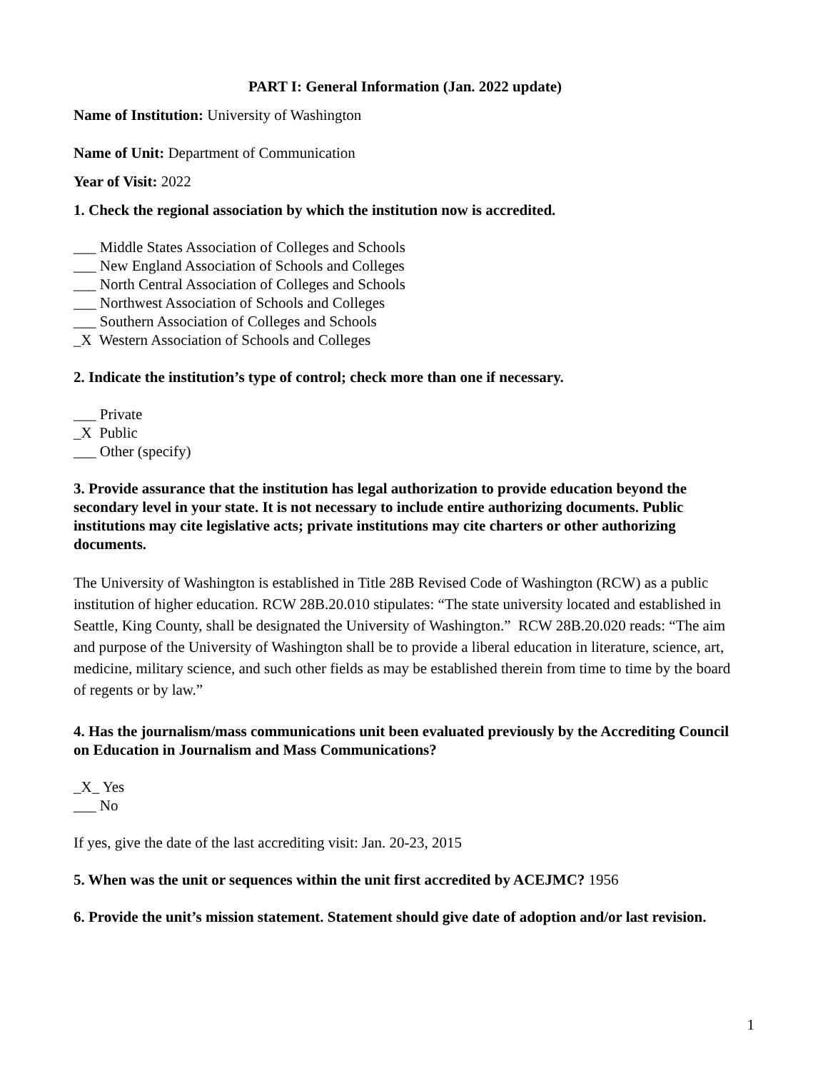PART I: General Information (Jan. 2022 update)
Name of Institution: University of Washington
Name of Unit: Department of Communication
Year of Visit: 2022
1. Check the regional association by which the institution now is accredited.
___ Middle States Association of Colleges and Schools
___ New England Association of Schools and Colleges
___ North Central Association of Colleges and Schools
___ Northwest Association of Schools and Colleges
___ Southern Association of Colleges and Schools
_X Western Association of Schools and Colleges
2. Indicate the institution’s type of control; check more than one if necessary.
___ Private
_X Public
___ Other (specify)
3. Provide assurance that the institution has legal authorization to provide education beyond the secondary level in your state. It is not necessary to include entire authorizing documents. Public institutions may cite legislative acts; private institutions may cite charters or other authorizing documents.
The University of Washington is established in Title 28B Revised Code of Washington (RCW) as a public institution of higher education. RCW 28B.20.010 stipulates: “The state university located and established in Seattle, King County, shall be designated the University of Washington.” RCW 28B.20.020 reads: “The aim and purpose of the University of Washington shall be to provide a liberal education in literature, science, art, medicine, military science, and such other fields as may be established therein from time to time by the board of regents or by law.”
4. Has the journalism/mass communications unit been evaluated previously by the Accrediting Council on Education in Journalism and Mass Communications?
_X_ Yes
___ No
If yes, give the date of the last accrediting visit: Jan. 20-23, 2015
5. When was the unit or sequences within the unit first accredited by ACEJMC? 1956
6. Provide the unit’s mission statement. Statement should give date of adoption and/or last revision.
1